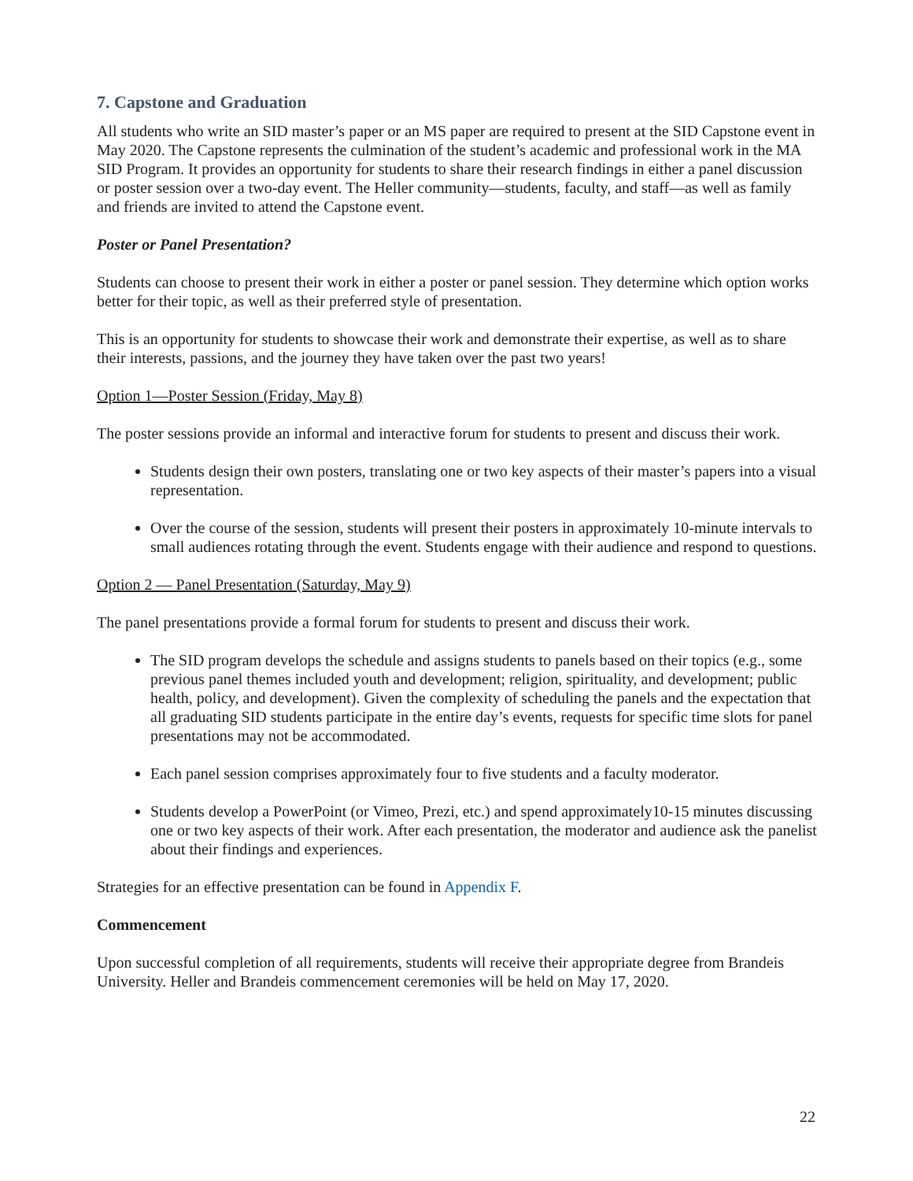7. Capstone and Graduation
All students who write an SID master’s paper or an MS paper are required to present at the SID Capstone event in May 2020. The Capstone represents the culmination of the student’s academic and professional work in the MA SID Program. It provides an opportunity for students to share their research findings in either a panel discussion or poster session over a two-day event. The Heller community—students, faculty, and staff—as well as family and friends are invited to attend the Capstone event.
Poster or Panel Presentation?
Students can choose to present their work in either a poster or panel session. They determine which option works better for their topic, as well as their preferred style of presentation.
This is an opportunity for students to showcase their work and demonstrate their expertise, as well as to share their interests, passions, and the journey they have taken over the past two years!
Option 1—Poster Session (Friday, May 8)
The poster sessions provide an informal and interactive forum for students to present and discuss their work.
Students design their own posters, translating one or two key aspects of their master’s papers into a visual representation.
Over the course of the session, students will present their posters in approximately 10-minute intervals to small audiences rotating through the event. Students engage with their audience and respond to questions.
Option 2 — Panel Presentation (Saturday, May 9)
The panel presentations provide a formal forum for students to present and discuss their work.
The SID program develops the schedule and assigns students to panels based on their topics (e.g., some previous panel themes included youth and development; religion, spirituality, and development; public health, policy, and development). Given the complexity of scheduling the panels and the expectation that all graduating SID students participate in the entire day’s events, requests for specific time slots for panel presentations may not be accommodated.
Each panel session comprises approximately four to five students and a faculty moderator.
Students develop a PowerPoint (or Vimeo, Prezi, etc.) and spend approximately10-15 minutes discussing one or two key aspects of their work. After each presentation, the moderator and audience ask the panelist about their findings and experiences.
Strategies for an effective presentation can be found in Appendix F.
Commencement
Upon successful completion of all requirements, students will receive their appropriate degree from Brandeis University. Heller and Brandeis commencement ceremonies will be held on May 17, 2020.
22